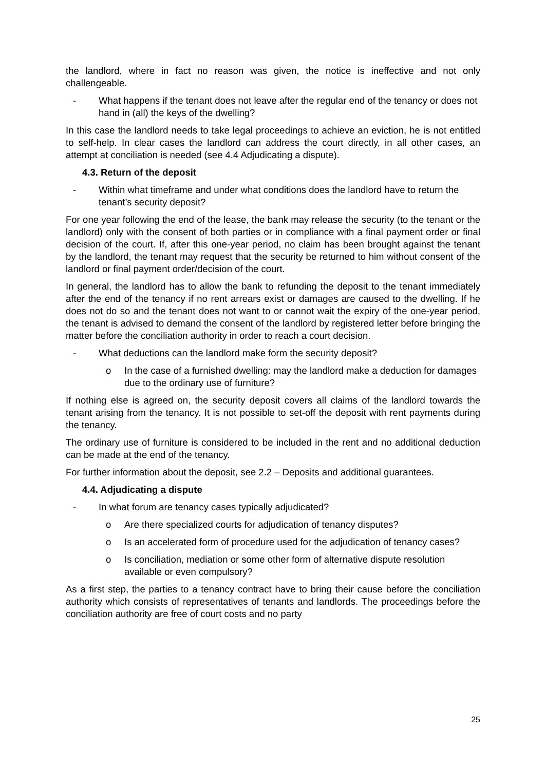the landlord, where in fact no reason was given, the notice is ineffective and not only challengeable.
- What happens if the tenant does not leave after the regular end of the tenancy or does not hand in (all) the keys of the dwelling?
In this case the landlord needs to take legal proceedings to achieve an eviction, he is not entitled to self-help. In clear cases the landlord can address the court directly, in all other cases, an attempt at conciliation is needed (see 4.4 Adjudicating a dispute).
4.3. Return of the deposit
- Within what timeframe and under what conditions does the landlord have to return the tenant’s security deposit?
For one year following the end of the lease, the bank may release the security (to the tenant or the landlord) only with the consent of both parties or in compliance with a final payment order or final decision of the court. If, after this one-year period, no claim has been brought against the tenant by the landlord, the tenant may request that the security be returned to him without consent of the landlord or final payment order/decision of the court.
In general, the landlord has to allow the bank to refunding the deposit to the tenant immediately after the end of the tenancy if no rent arrears exist or damages are caused to the dwelling. If he does not do so and the tenant does not want to or cannot wait the expiry of the one-year period, the tenant is advised to demand the consent of the landlord by registered letter before bringing the matter before the conciliation authority in order to reach a court decision.
- What deductions can the landlord make form the security deposit?
o In the case of a furnished dwelling: may the landlord make a deduction for damages due to the ordinary use of furniture?
If nothing else is agreed on, the security deposit covers all claims of the landlord towards the tenant arising from the tenancy. It is not possible to set-off the deposit with rent payments during the tenancy.
The ordinary use of furniture is considered to be included in the rent and no additional deduction can be made at the end of the tenancy.
For further information about the deposit, see 2.2 – Deposits and additional guarantees.
4.4. Adjudicating a dispute
- In what forum are tenancy cases typically adjudicated?
o Are there specialized courts for adjudication of tenancy disputes?
o Is an accelerated form of procedure used for the adjudication of tenancy cases?
o Is conciliation, mediation or some other form of alternative dispute resolution available or even compulsory?
As a first step, the parties to a tenancy contract have to bring their cause before the conciliation authority which consists of representatives of tenants and landlords. The proceedings before the conciliation authority are free of court costs and no party
25